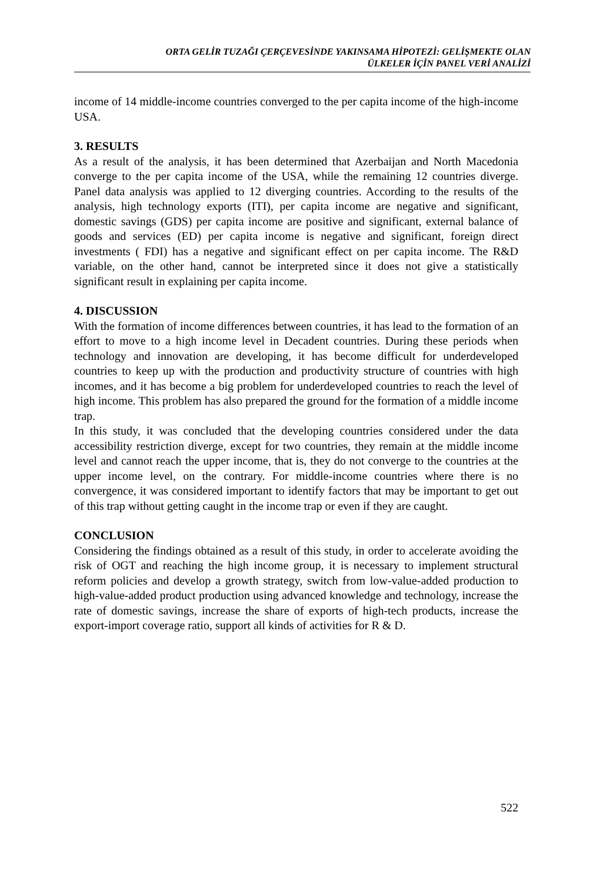ORTA GELİR TUZAĞI ÇERÇEVESİNDE YAKINSAMA HİPOTEZİ: GELİŞMEKTE OLAN
ÜLKELER İÇİN PANEL VERİ ANALİZİ
income of 14 middle-income countries converged to the per capita income of the high-income USA.
3. RESULTS
As a result of the analysis, it has been determined that Azerbaijan and North Macedonia converge to the per capita income of the USA, while the remaining 12 countries diverge. Panel data analysis was applied to 12 diverging countries. According to the results of the analysis, high technology exports (ITI), per capita income are negative and significant, domestic savings (GDS) per capita income are positive and significant, external balance of goods and services (ED) per capita income is negative and significant, foreign direct investments ( FDI) has a negative and significant effect on per capita income. The R&D variable, on the other hand, cannot be interpreted since it does not give a statistically significant result in explaining per capita income.
4. DISCUSSION
With the formation of income differences between countries, it has lead to the formation of an effort to move to a high income level in Decadent countries. During these periods when technology and innovation are developing, it has become difficult for underdeveloped countries to keep up with the production and productivity structure of countries with high incomes, and it has become a big problem for underdeveloped countries to reach the level of high income. This problem has also prepared the ground for the formation of a middle income trap.
In this study, it was concluded that the developing countries considered under the data accessibility restriction diverge, except for two countries, they remain at the middle income level and cannot reach the upper income, that is, they do not converge to the countries at the upper income level, on the contrary. For middle-income countries where there is no convergence, it was considered important to identify factors that may be important to get out of this trap without getting caught in the income trap or even if they are caught.
CONCLUSION
Considering the findings obtained as a result of this study, in order to accelerate avoiding the risk of OGT and reaching the high income group, it is necessary to implement structural reform policies and develop a growth strategy, switch from low-value-added production to high-value-added product production using advanced knowledge and technology, increase the rate of domestic savings, increase the share of exports of high-tech products, increase the export-import coverage ratio, support all kinds of activities for R & D.
522